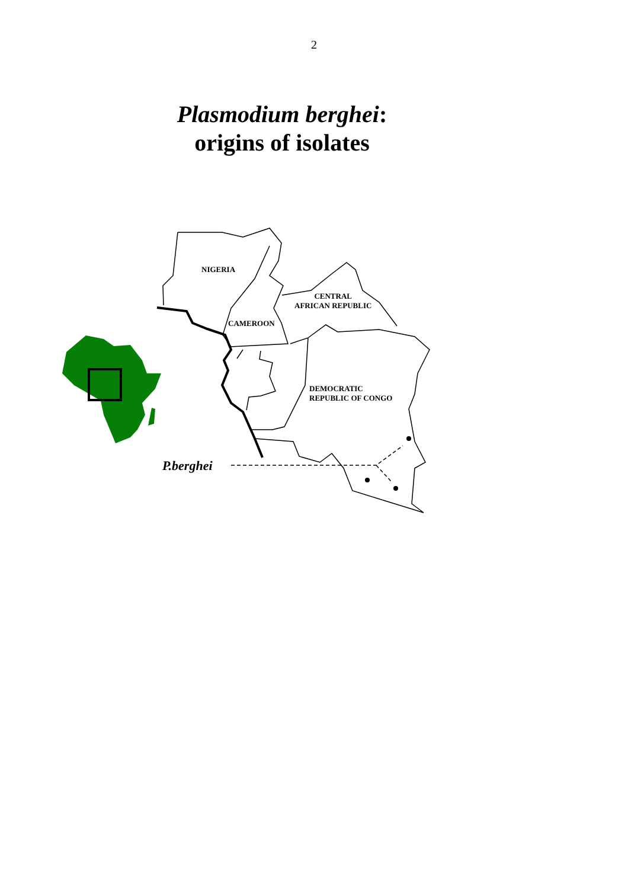2
Plasmodium berghei:
origins of isolates
NIGERIA
CENTRAL
AFRICAN REPUBLIC
CAMEROON
DEMOCRATIC
REPUBLIC OF CONGO
P.berghei